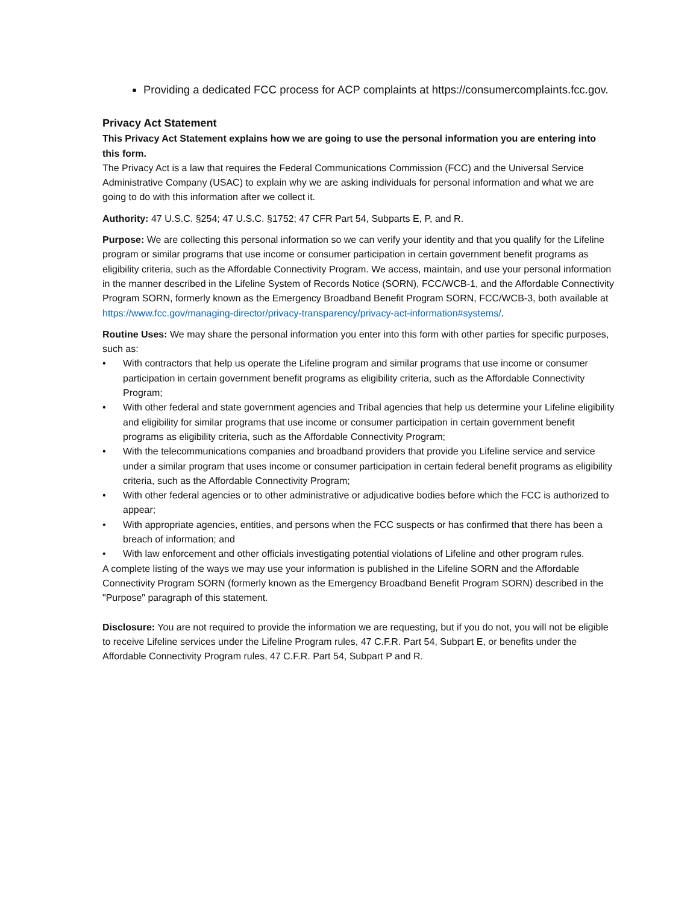Providing a dedicated FCC process for ACP complaints at https://consumercomplaints.fcc.gov.
Privacy Act Statement
This Privacy Act Statement explains how we are going to use the personal information you are entering into this form.
The Privacy Act is a law that requires the Federal Communications Commission (FCC) and the Universal Service Administrative Company (USAC) to explain why we are asking individuals for personal information and what we are going to do with this information after we collect it.
Authority: 47 U.S.C. §254; 47 U.S.C. §1752; 47 CFR Part 54, Subparts E, P, and R.
Purpose: We are collecting this personal information so we can verify your identity and that you qualify for the Lifeline program or similar programs that use income or consumer participation in certain government benefit programs as eligibility criteria, such as the Affordable Connectivity Program. We access, maintain, and use your personal information in the manner described in the Lifeline System of Records Notice (SORN), FCC/WCB-1, and the Affordable Connectivity Program SORN, formerly known as the Emergency Broadband Benefit Program SORN, FCC/WCB-3, both available at https://www.fcc.gov/managing-director/privacy-transparency/privacy-act-information#systems/.
Routine Uses: We may share the personal information you enter into this form with other parties for specific purposes, such as:
• With contractors that help us operate the Lifeline program and similar programs that use income or consumer participation in certain government benefit programs as eligibility criteria, such as the Affordable Connectivity Program;
• With other federal and state government agencies and Tribal agencies that help us determine your Lifeline eligibility and eligibility for similar programs that use income or consumer participation in certain government benefit programs as eligibility criteria, such as the Affordable Connectivity Program;
• With the telecommunications companies and broadband providers that provide you Lifeline service and service under a similar program that uses income or consumer participation in certain federal benefit programs as eligibility criteria, such as the Affordable Connectivity Program;
• With other federal agencies or to other administrative or adjudicative bodies before which the FCC is authorized to appear;
• With appropriate agencies, entities, and persons when the FCC suspects or has confirmed that there has been a breach of information; and
• With law enforcement and other officials investigating potential violations of Lifeline and other program rules.
A complete listing of the ways we may use your information is published in the Lifeline SORN and the Affordable Connectivity Program SORN (formerly known as the Emergency Broadband Benefit Program SORN) described in the "Purpose" paragraph of this statement.
Disclosure: You are not required to provide the information we are requesting, but if you do not, you will not be eligible to receive Lifeline services under the Lifeline Program rules, 47 C.F.R. Part 54, Subpart E, or benefits under the Affordable Connectivity Program rules, 47 C.F.R. Part 54, Subpart P and R.